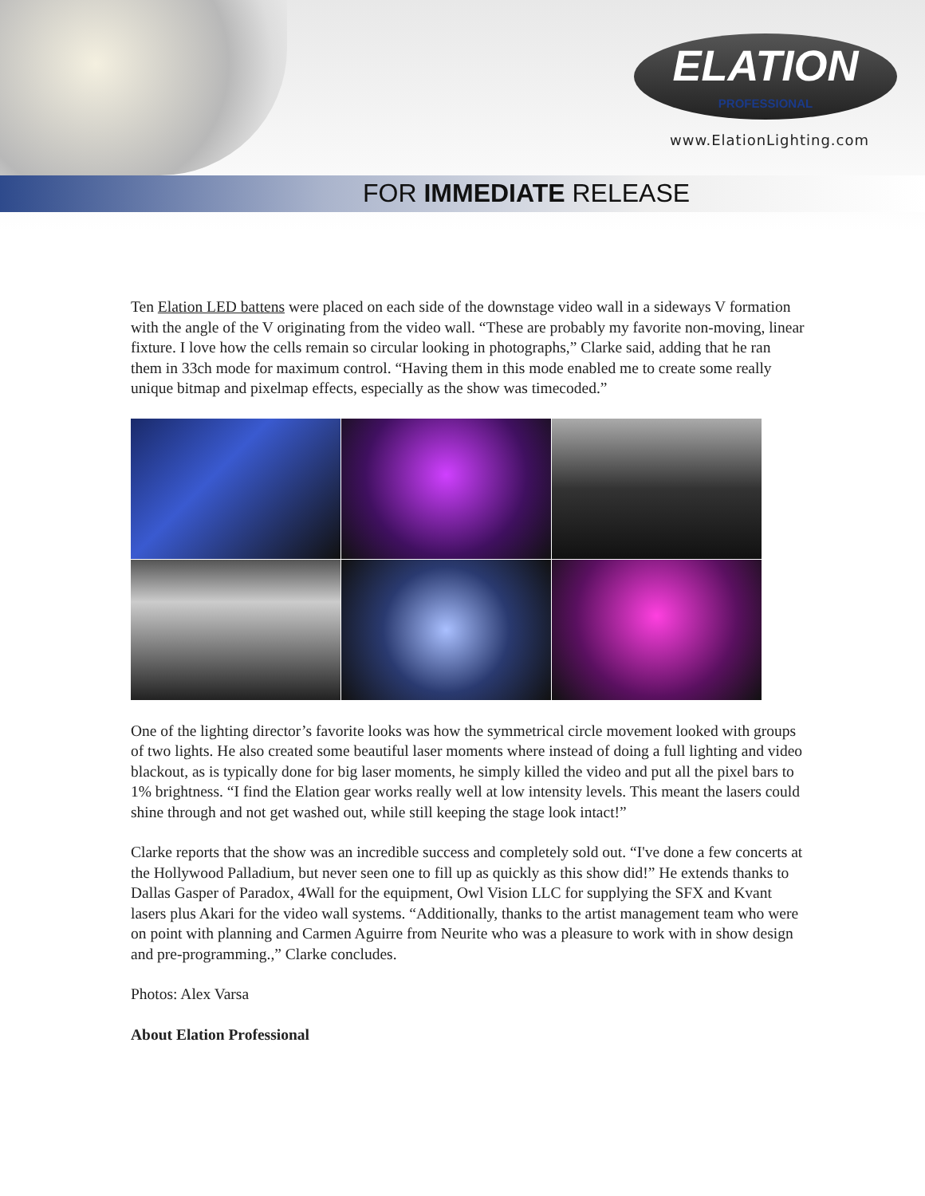ELATION
PROFESSIONAL
www.ElationLighting.com
FOR IMMEDIATE RELEASE
Ten Elation LED battens were placed on each side of the downstage video wall in a sideways V formation with the angle of the V originating from the video wall. “These are probably my favorite non-moving, linear fixture. I love how the cells remain so circular looking in photographs,” Clarke said, adding that he ran them in 33ch mode for maximum control. “Having them in this mode enabled me to create some really unique bitmap and pixelmap effects, especially as the show was timecoded.”
One of the lighting director’s favorite looks was how the symmetrical circle movement looked with groups of two lights. He also created some beautiful laser moments where instead of doing a full lighting and video blackout, as is typically done for big laser moments, he simply killed the video and put all the pixel bars to 1% brightness. “I find the Elation gear works really well at low intensity levels. This meant the lasers could shine through and not get washed out, while still keeping the stage look intact!”
Clarke reports that the show was an incredible success and completely sold out. “I've done a few concerts at the Hollywood Palladium, but never seen one to fill up as quickly as this show did!” He extends thanks to Dallas Gasper of Paradox, 4Wall for the equipment, Owl Vision LLC for supplying the SFX and Kvant lasers plus Akari for the video wall systems. “Additionally, thanks to the artist management team who were on point with planning and Carmen Aguirre from Neurite who was a pleasure to work with in show design and pre-programming.,” Clarke concludes.
Photos: Alex Varsa
About Elation Professional